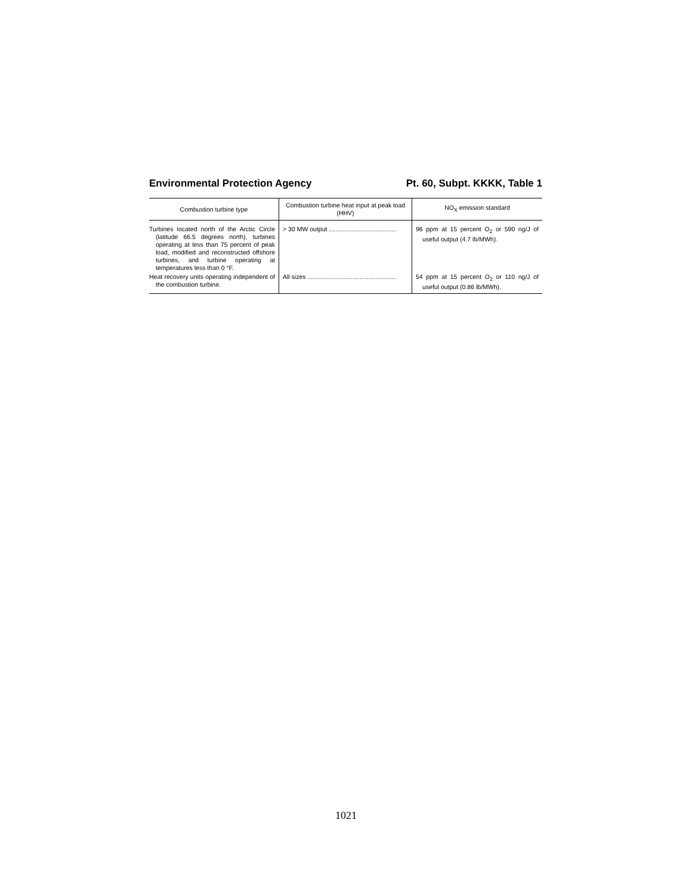Environmental Protection Agency Pt. 60, Subpt. KKKK, Table 1
| Combustion turbine type | Combustion turbine heat input at peak load (HHV) | NO<sub>X</sub> emission standard |
| --- | --- | --- |
| Turbines located north of the Arctic Circle (latitude 66.5 degrees north), turbines operating at less than 75 percent of peak load, modified and reconstructed offshore turbines, and turbine operating at temperatures less than 0 °F. | > 30 MW output ....................................... | 96 ppm at 15 percent O<sub>2</sub> or 590 ng/J of useful output (4.7 lb/MWh). |
| Heat recovery units operating independent of the combustion turbine. | All sizes ................................................... | 54 ppm at 15 percent O<sub>2</sub> or 110 ng/J of useful output (0.86 lb/MWh). |
1021